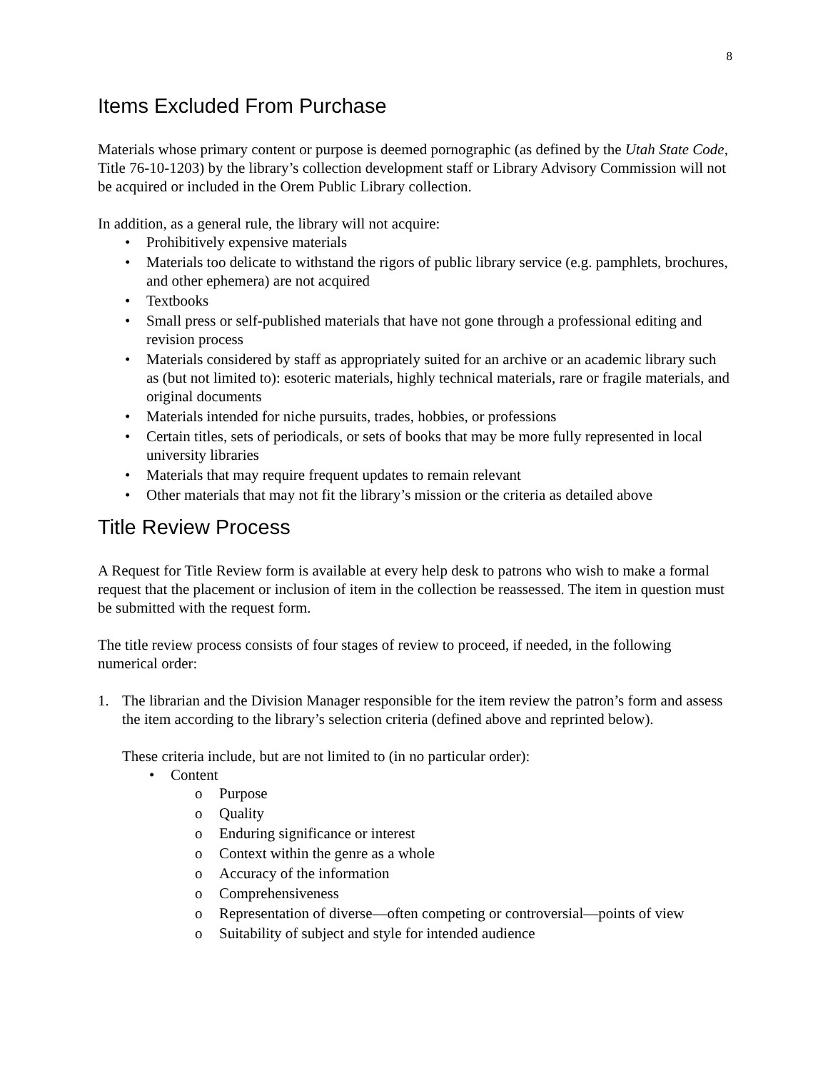8
Items Excluded From Purchase
Materials whose primary content or purpose is deemed pornographic (as defined by the Utah State Code, Title 76-10-1203) by the library’s collection development staff or Library Advisory Commission will not be acquired or included in the Orem Public Library collection.
In addition, as a general rule, the library will not acquire:
Prohibitively expensive materials
Materials too delicate to withstand the rigors of public library service (e.g. pamphlets, brochures, and other ephemera) are not acquired
Textbooks
Small press or self-published materials that have not gone through a professional editing and revision process
Materials considered by staff as appropriately suited for an archive or an academic library such as (but not limited to): esoteric materials, highly technical materials, rare or fragile materials, and original documents
Materials intended for niche pursuits, trades, hobbies, or professions
Certain titles, sets of periodicals, or sets of books that may be more fully represented in local university libraries
Materials that may require frequent updates to remain relevant
Other materials that may not fit the library’s mission or the criteria as detailed above
Title Review Process
A Request for Title Review form is available at every help desk to patrons who wish to make a formal request that the placement or inclusion of item in the collection be reassessed. The item in question must be submitted with the request form.
The title review process consists of four stages of review to proceed, if needed, in the following numerical order:
1. The librarian and the Division Manager responsible for the item review the patron’s form and assess the item according to the library’s selection criteria (defined above and reprinted below).
These criteria include, but are not limited to (in no particular order):
Content
o Purpose
o Quality
o Enduring significance or interest
o Context within the genre as a whole
o Accuracy of the information
o Comprehensiveness
o Representation of diverse—often competing or controversial—points of view
o Suitability of subject and style for intended audience